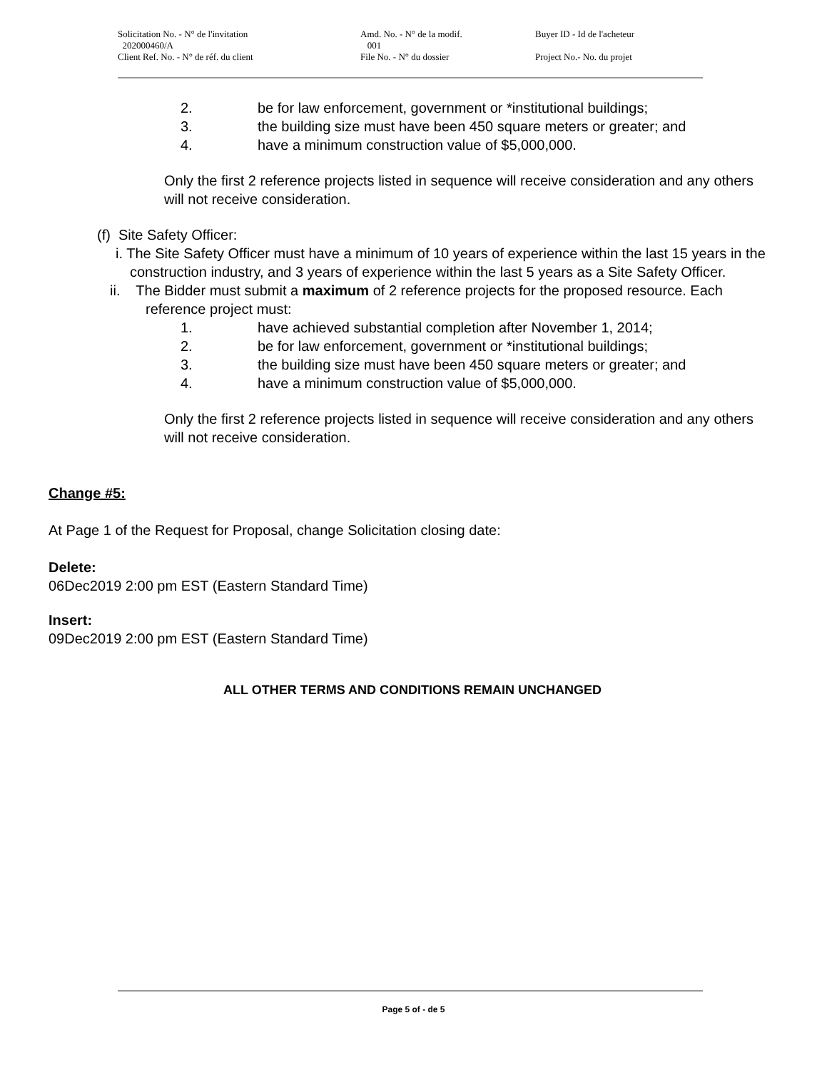Solicitation No. - N° de l'invitation Amd. No. - N° de la modif. Buyer ID - Id de l'acheteur
202000460/A 001
Client Ref. No. - N° de réf. du client File No. - N° du dossier Project No.- No. du projet
2. be for law enforcement, government or *institutional buildings;
3. the building size must have been 450 square meters or greater; and
4. have a minimum construction value of $5,000,000.
Only the first 2 reference projects listed in sequence will receive consideration and any others will not receive consideration.
(f) Site Safety Officer:
i. The Site Safety Officer must have a minimum of 10 years of experience within the last 15 years in the construction industry, and 3 years of experience within the last 5 years as a Site Safety Officer.
ii. The Bidder must submit a maximum of 2 reference projects for the proposed resource. Each reference project must:
1. have achieved substantial completion after November 1, 2014;
2. be for law enforcement, government or *institutional buildings;
3. the building size must have been 450 square meters or greater; and
4. have a minimum construction value of $5,000,000.
Only the first 2 reference projects listed in sequence will receive consideration and any others will not receive consideration.
Change #5:
At Page 1 of the Request for Proposal, change Solicitation closing date:
Delete:
06Dec2019 2:00 pm EST (Eastern Standard Time)
Insert:
09Dec2019 2:00 pm EST (Eastern Standard Time)
ALL OTHER TERMS AND CONDITIONS REMAIN UNCHANGED
Page 5 of - de 5